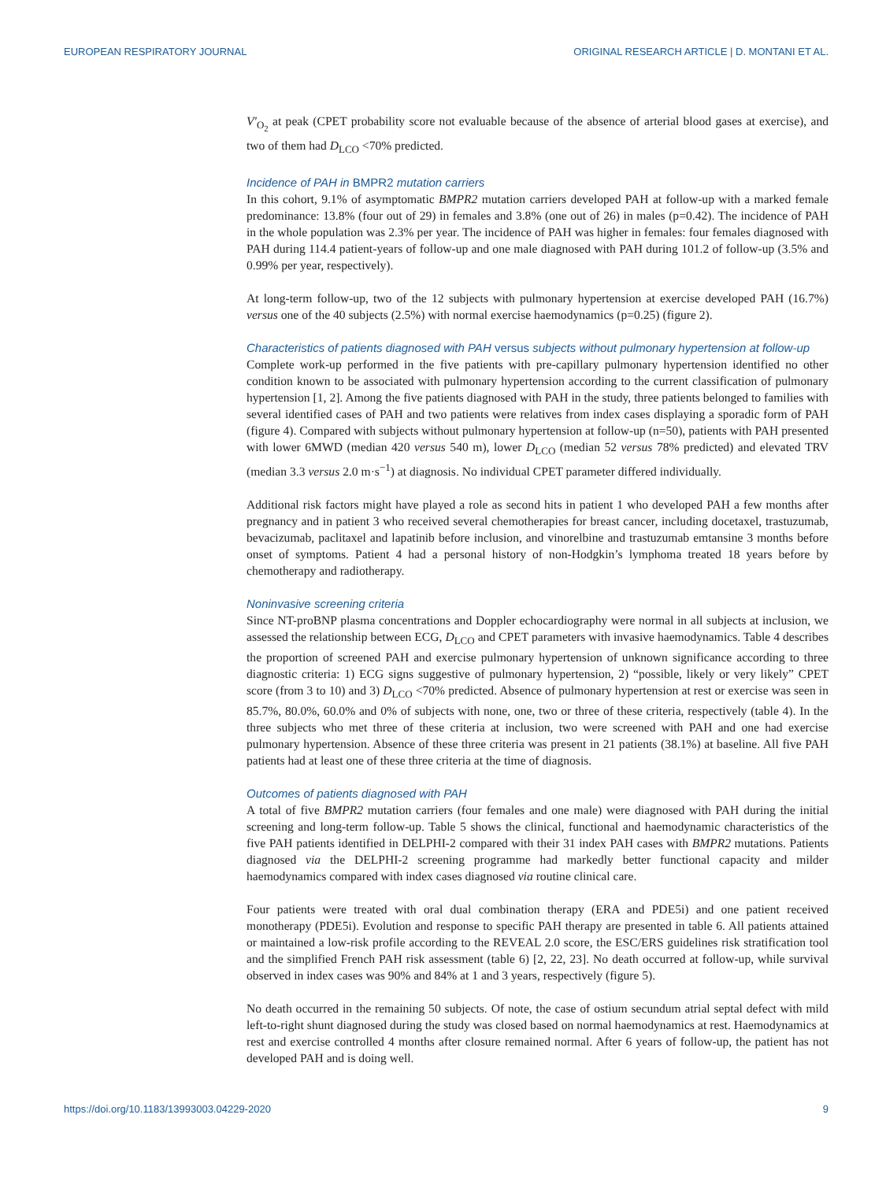EUROPEAN RESPIRATORY JOURNAL ORIGINAL RESEARCH ARTICLE | D. MONTANI ET AL.
V′<sub>O<sub>2</sub></sub> at peak (CPET probability score not evaluable because of the absence of arterial blood gases at exercise), and two of them had D<sub>LCO</sub> <70% predicted.
Incidence of PAH in BMPR2 mutation carriers
In this cohort, 9.1% of asymptomatic BMPR2 mutation carriers developed PAH at follow-up with a marked female predominance: 13.8% (four out of 29) in females and 3.8% (one out of 26) in males (p=0.42). The incidence of PAH in the whole population was 2.3% per year. The incidence of PAH was higher in females: four females diagnosed with PAH during 114.4 patient-years of follow-up and one male diagnosed with PAH during 101.2 of follow-up (3.5% and 0.99% per year, respectively).
At long-term follow-up, two of the 12 subjects with pulmonary hypertension at exercise developed PAH (16.7%) versus one of the 40 subjects (2.5%) with normal exercise haemodynamics (p=0.25) (figure 2).
Characteristics of patients diagnosed with PAH versus subjects without pulmonary hypertension at follow-up
Complete work-up performed in the five patients with pre-capillary pulmonary hypertension identified no other condition known to be associated with pulmonary hypertension according to the current classification of pulmonary hypertension [1, 2]. Among the five patients diagnosed with PAH in the study, three patients belonged to families with several identified cases of PAH and two patients were relatives from index cases displaying a sporadic form of PAH (figure 4). Compared with subjects without pulmonary hypertension at follow-up (n=50), patients with PAH presented with lower 6MWD (median 420 versus 540 m), lower D<sub>LCO</sub> (median 52 versus 78% predicted) and elevated TRV (median 3.3 versus 2.0 m·s<sup>−1</sup>) at diagnosis. No individual CPET parameter differed individually.
Additional risk factors might have played a role as second hits in patient 1 who developed PAH a few months after pregnancy and in patient 3 who received several chemotherapies for breast cancer, including docetaxel, trastuzumab, bevacizumab, paclitaxel and lapatinib before inclusion, and vinorelbine and trastuzumab emtansine 3 months before onset of symptoms. Patient 4 had a personal history of non-Hodgkin’s lymphoma treated 18 years before by chemotherapy and radiotherapy.
Noninvasive screening criteria
Since NT-proBNP plasma concentrations and Doppler echocardiography were normal in all subjects at inclusion, we assessed the relationship between ECG, D<sub>LCO</sub> and CPET parameters with invasive haemodynamics. Table 4 describes the proportion of screened PAH and exercise pulmonary hypertension of unknown significance according to three diagnostic criteria: 1) ECG signs suggestive of pulmonary hypertension, 2) “possible, likely or very likely” CPET score (from 3 to 10) and 3) D<sub>LCO</sub> <70% predicted. Absence of pulmonary hypertension at rest or exercise was seen in 85.7%, 80.0%, 60.0% and 0% of subjects with none, one, two or three of these criteria, respectively (table 4). In the three subjects who met three of these criteria at inclusion, two were screened with PAH and one had exercise pulmonary hypertension. Absence of these three criteria was present in 21 patients (38.1%) at baseline. All five PAH patients had at least one of these three criteria at the time of diagnosis.
Outcomes of patients diagnosed with PAH
A total of five BMPR2 mutation carriers (four females and one male) were diagnosed with PAH during the initial screening and long-term follow-up. Table 5 shows the clinical, functional and haemodynamic characteristics of the five PAH patients identified in DELPHI-2 compared with their 31 index PAH cases with BMPR2 mutations. Patients diagnosed via the DELPHI-2 screening programme had markedly better functional capacity and milder haemodynamics compared with index cases diagnosed via routine clinical care.
Four patients were treated with oral dual combination therapy (ERA and PDE5i) and one patient received monotherapy (PDE5i). Evolution and response to specific PAH therapy are presented in table 6. All patients attained or maintained a low-risk profile according to the REVEAL 2.0 score, the ESC/ERS guidelines risk stratification tool and the simplified French PAH risk assessment (table 6) [2, 22, 23]. No death occurred at follow-up, while survival observed in index cases was 90% and 84% at 1 and 3 years, respectively (figure 5).
No death occurred in the remaining 50 subjects. Of note, the case of ostium secundum atrial septal defect with mild left-to-right shunt diagnosed during the study was closed based on normal haemodynamics at rest. Haemodynamics at rest and exercise controlled 4 months after closure remained normal. After 6 years of follow-up, the patient has not developed PAH and is doing well.
https://doi.org/10.1183/13993003.04229-2020 9